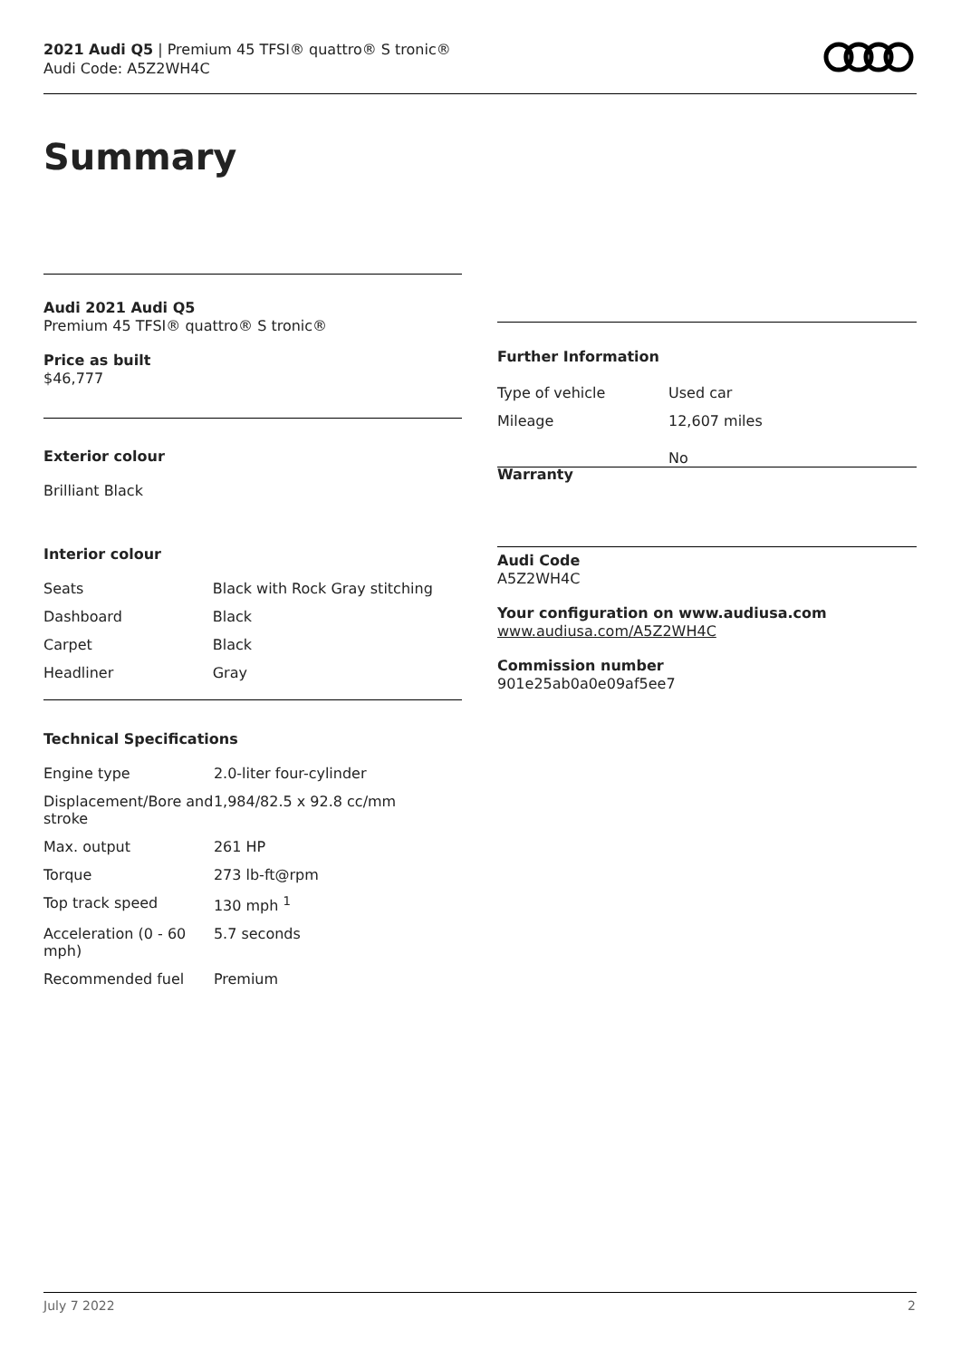2021 Audi Q5 | Premium 45 TFSI® quattro® S tronic®
Audi Code: A5Z2WH4C
Summary
Audi 2021 Audi Q5
Premium 45 TFSI® quattro® S tronic®
Price as built
$46,777
Exterior colour
Brilliant Black
Interior colour
| Seats | Black with Rock Gray stitching |
| Dashboard | Black |
| Carpet | Black |
| Headliner | Gray |
Technical Specifications
| Engine type | 2.0-liter four-cylinder |
| Displacement/Bore and stroke | 1,984/82.5 x 92.8 cc/mm |
| Max. output | 261 HP |
| Torque | 273 lb-ft@rpm |
| Top track speed | 130 mph <sup>1</sup> |
| Acceleration (0 - 60 mph) | 5.7 seconds |
| Recommended fuel | Premium |
Further Information
| Type of vehicle | Used car |
| Mileage | 12,607 miles |
| Warranty | No |
Audi Code
A5Z2WH4C
Your configuration on www.audiusa.com
www.audiusa.com/A5Z2WH4C
Commission number
901e25ab0a0e09af5ee7
July 7 2022 2